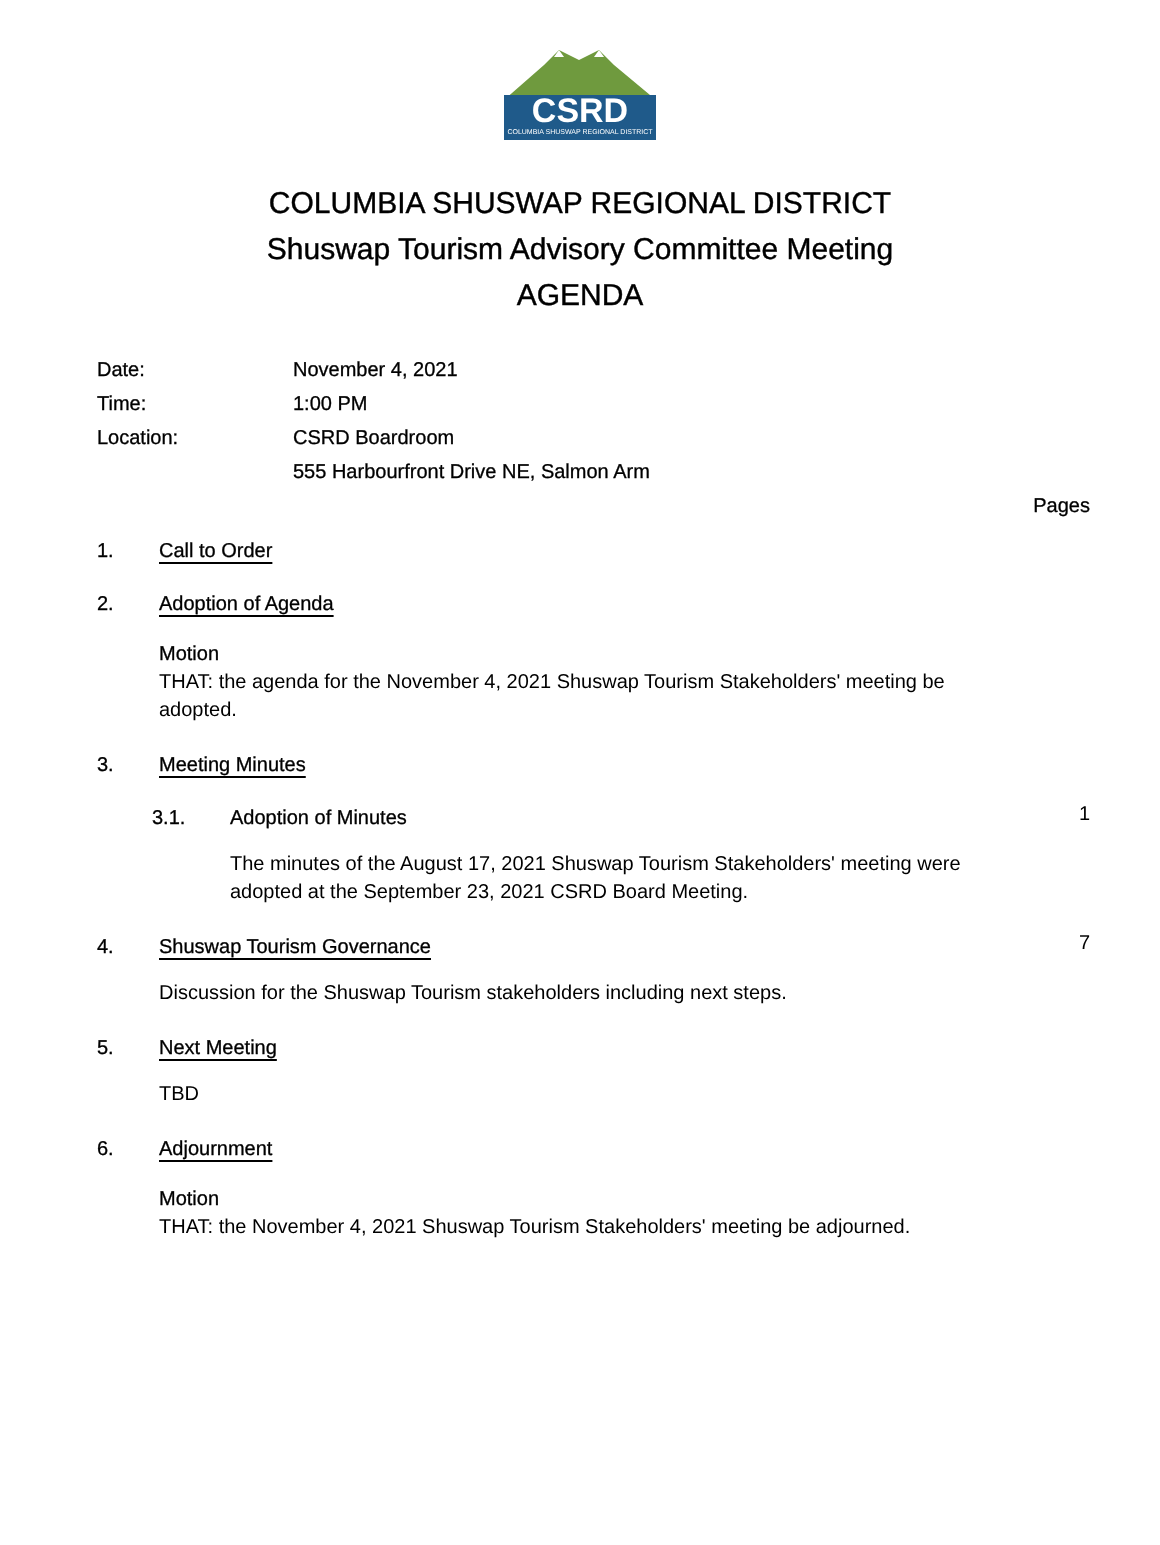CSRD
COLUMBIA SHUSWAP REGIONAL DISTRICT
COLUMBIA SHUSWAP REGIONAL DISTRICT
Shuswap Tourism Advisory Committee Meeting
AGENDA
Date: November 4, 2021
Time: 1:00 PM
Location: CSRD Boardroom
555 Harbourfront Drive NE, Salmon Arm
Pages
1. Call to Order
2. Adoption of Agenda
Motion
THAT: the agenda for the November 4, 2021 Shuswap Tourism Stakeholders' meeting be adopted.
3. Meeting Minutes
3.1. Adoption of Minutes 1
The minutes of the August 17, 2021 Shuswap Tourism Stakeholders' meeting were adopted at the September 23, 2021 CSRD Board Meeting.
4. Shuswap Tourism Governance 7
Discussion for the Shuswap Tourism stakeholders including next steps.
5. Next Meeting
TBD
6. Adjournment
Motion
THAT: the November 4, 2021 Shuswap Tourism Stakeholders' meeting be adjourned.